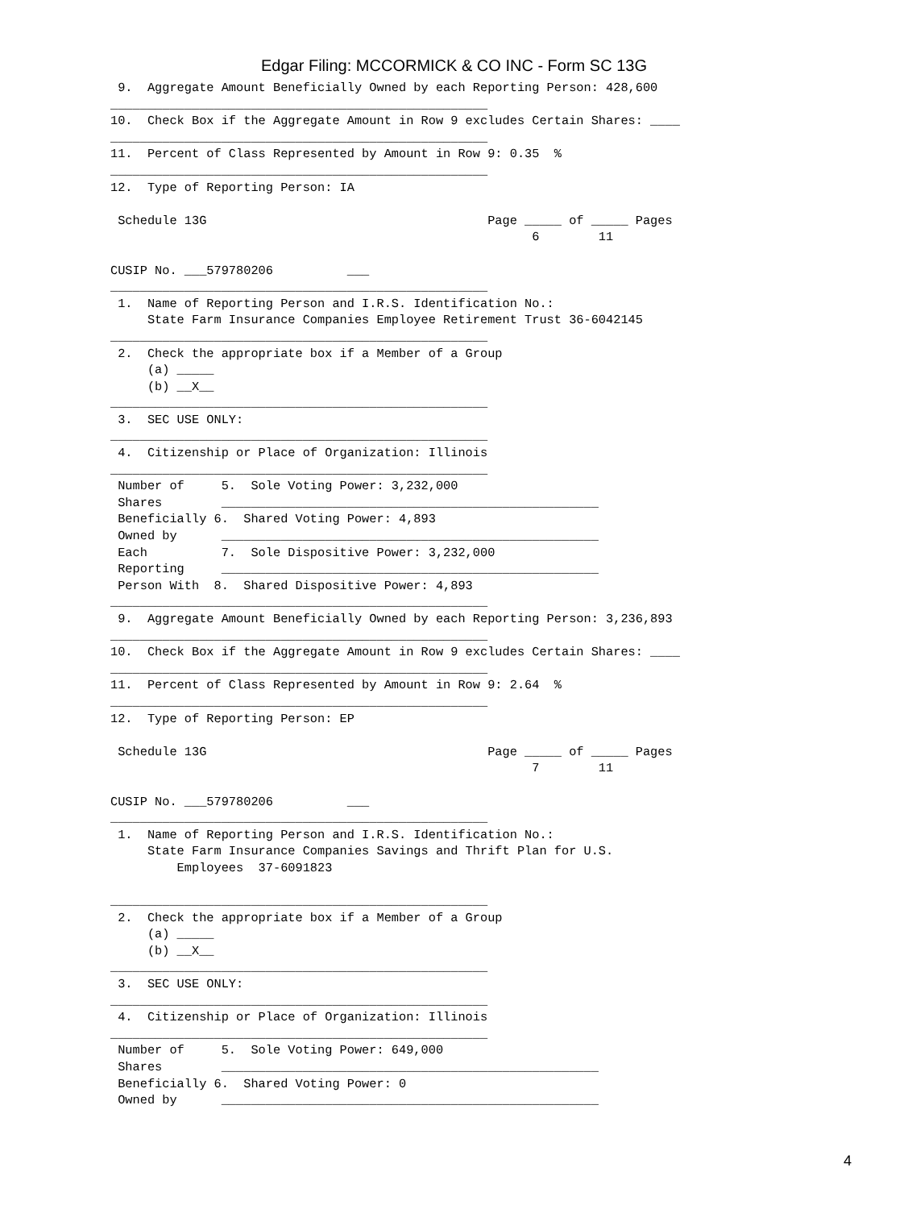Edgar Filing: MCCORMICK & CO INC - Form SC 13G
 9.  Aggregate Amount Beneficially Owned by each Reporting Person: 428,600
___________________________________________________
10.  Check Box if the Aggregate Amount in Row 9 excludes Certain Shares: ____
___________________________________________________
11.  Percent of Class Represented by Amount in Row 9: 0.35  %
___________________________________________________
12.  Type of Reporting Person: IA

 Schedule 13G                                      Page _____ of _____ Pages
                                                         6        11

CUSIP No. ___579780206          ___
___________________________________________________
 1.  Name of Reporting Person and I.R.S. Identification No.:
     State Farm Insurance Companies Employee Retirement Trust 36-6042145
___________________________________________________
 2.  Check the appropriate box if a Member of a Group
     (a) _____
     (b) __X__
___________________________________________________
 3.  SEC USE ONLY:
___________________________________________________
 4.  Citizenship or Place of Organization: Illinois
___________________________________________________
 Number of     5.  Sole Voting Power: 3,232,000
 Shares        ___________________________________________________
 Beneficially 6.  Shared Voting Power: 4,893
 Owned by      ___________________________________________________
 Each          7.  Sole Dispositive Power: 3,232,000
 Reporting     ___________________________________________________
 Person With  8.  Shared Dispositive Power: 4,893
___________________________________________________
 9.  Aggregate Amount Beneficially Owned by each Reporting Person: 3,236,893
___________________________________________________
10.  Check Box if the Aggregate Amount in Row 9 excludes Certain Shares: ____
___________________________________________________
11.  Percent of Class Represented by Amount in Row 9: 2.64  %
___________________________________________________
12.  Type of Reporting Person: EP

 Schedule 13G                                      Page _____ of _____ Pages
                                                         7        11

CUSIP No. ___579780206          ___
___________________________________________________
 1.  Name of Reporting Person and I.R.S. Identification No.:
     State Farm Insurance Companies Savings and Thrift Plan for U.S.
         Employees  37-6091823

___________________________________________________
 2.  Check the appropriate box if a Member of a Group
     (a) _____
     (b) __X__
___________________________________________________
 3.  SEC USE ONLY:
___________________________________________________
 4.  Citizenship or Place of Organization: Illinois
___________________________________________________
 Number of     5.  Sole Voting Power: 649,000
 Shares        ___________________________________________________
 Beneficially 6.  Shared Voting Power: 0
 Owned by      ___________________________________________________
4